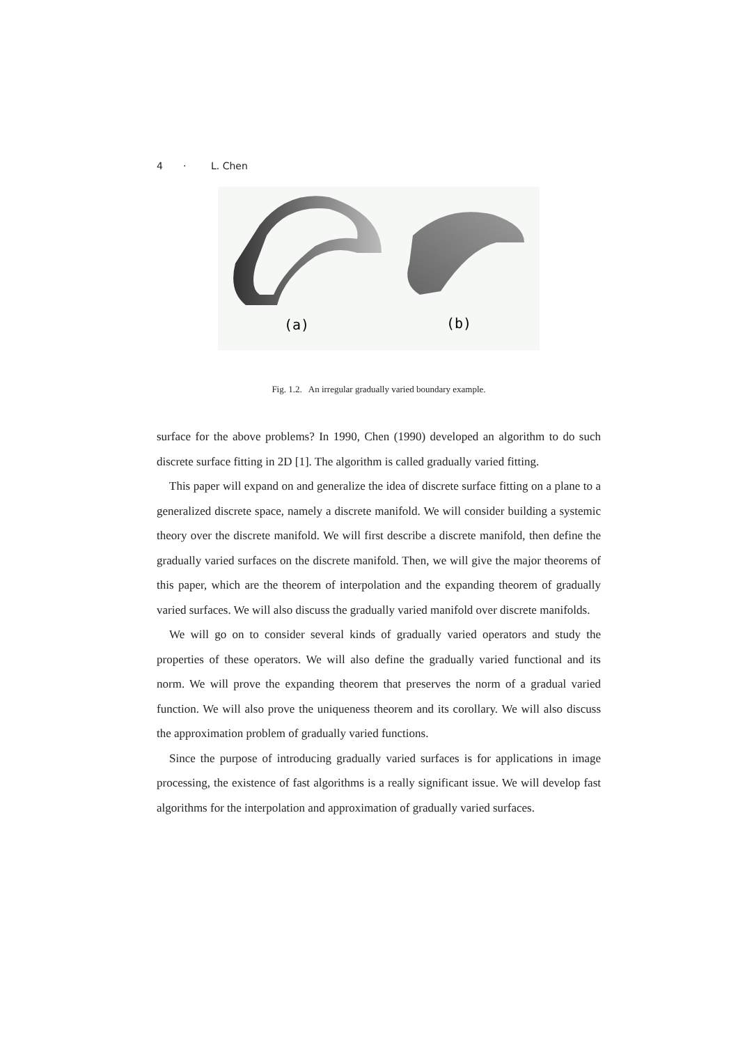4 · L. Chen
(a)
(b)
Fig. 1.2. An irregular gradually varied boundary example.
surface for the above problems? In 1990, Chen (1990) developed an algorithm to do such discrete surface fitting in 2D [1]. The algorithm is called gradually varied fitting.
This paper will expand on and generalize the idea of discrete surface fitting on a plane to a generalized discrete space, namely a discrete manifold. We will consider building a systemic theory over the discrete manifold. We will first describe a discrete manifold, then define the gradually varied surfaces on the discrete manifold. Then, we will give the major theorems of this paper, which are the theorem of interpolation and the expanding theorem of gradually varied surfaces. We will also discuss the gradually varied manifold over discrete manifolds.
We will go on to consider several kinds of gradually varied operators and study the properties of these operators. We will also define the gradually varied functional and its norm. We will prove the expanding theorem that preserves the norm of a gradual varied function. We will also prove the uniqueness theorem and its corollary. We will also discuss the approximation problem of gradually varied functions.
Since the purpose of introducing gradually varied surfaces is for applications in image processing, the existence of fast algorithms is a really significant issue. We will develop fast algorithms for the interpolation and approximation of gradually varied surfaces.